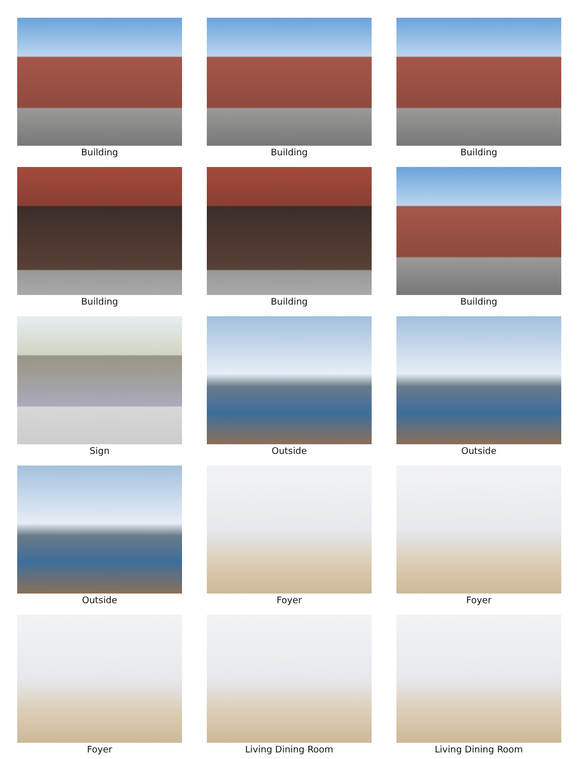Building
Building
Building
Building
Building
Building
Sign
Outside
Outside
Outside
Foyer
Foyer
Foyer
Living Dining Room
Living Dining Room